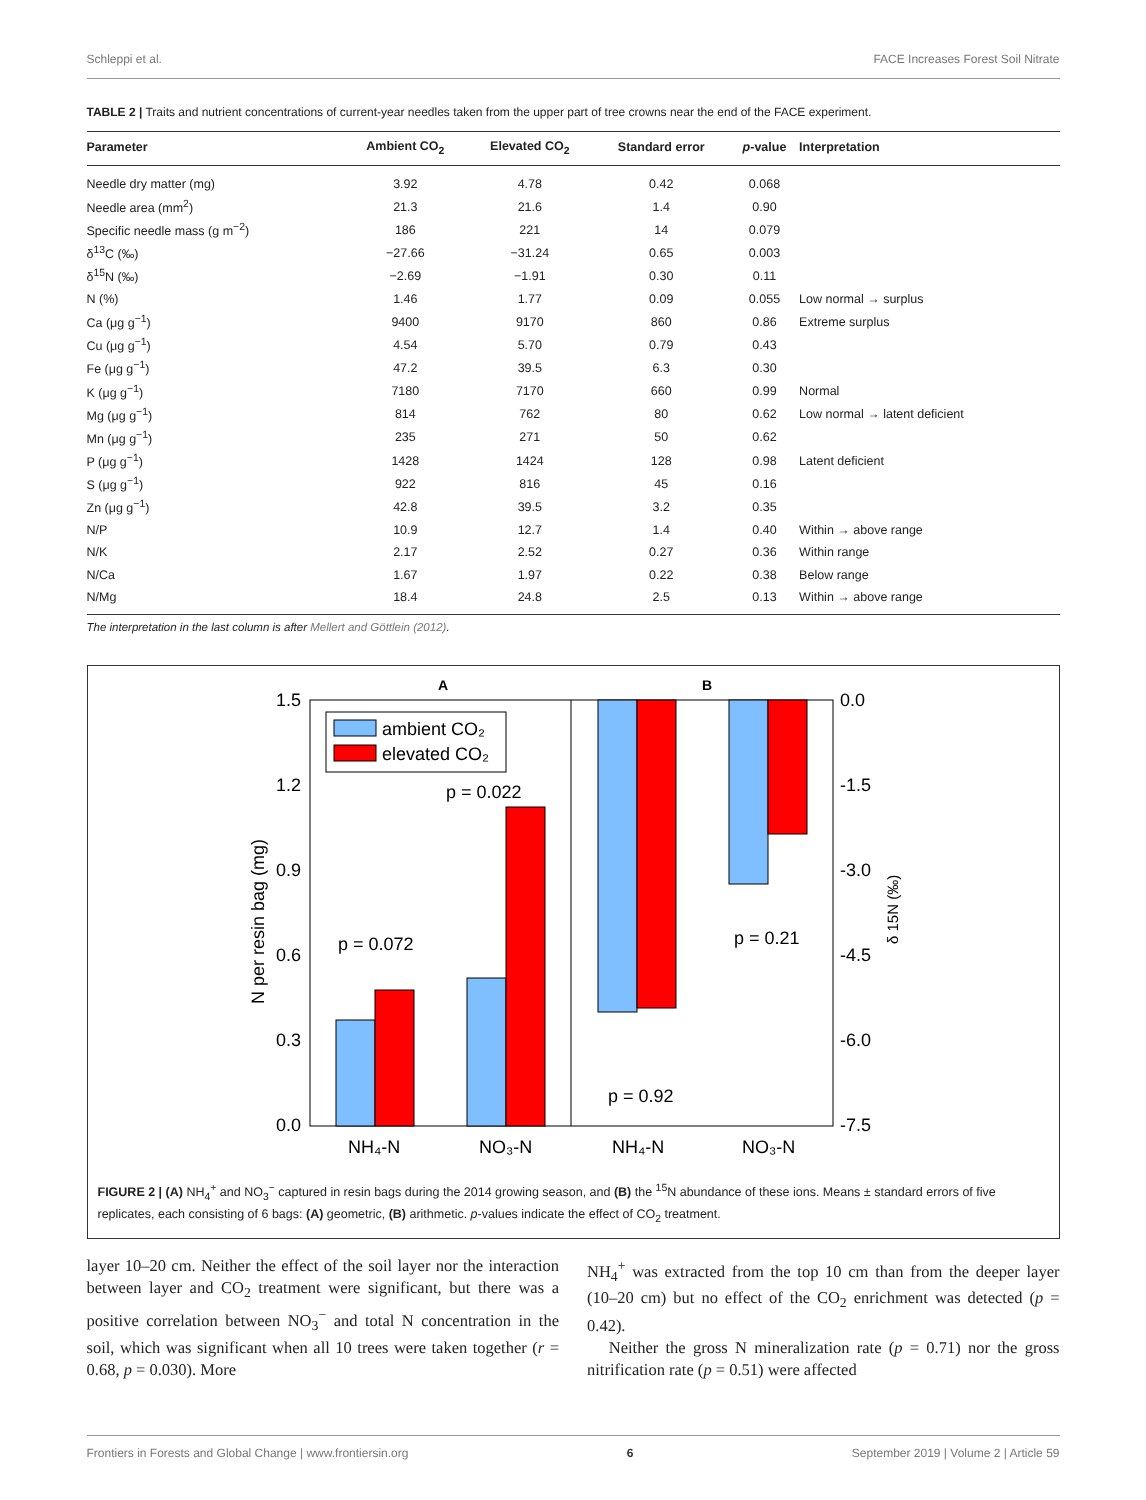Schleppi et al. FACE Increases Forest Soil Nitrate
TABLE 2 | Traits and nutrient concentrations of current-year needles taken from the upper part of tree crowns near the end of the FACE experiment.
| Parameter | Ambient CO<sub>2</sub> | Elevated CO<sub>2</sub> | Standard error | p -value | Interpretation |
| --- | --- | --- | --- | --- | --- |
| Needle dry matter (mg) | 3.92 | 4.78 | 0.42 | 0.068 | |
| Needle area (mm<sup>2</sup>) | 21.3 | 21.6 | 1.4 | 0.90 | |
| Specific needle mass (g m<sup>−2</sup>) | 186 | 221 | 14 | 0.079 | |
| δ<sup>13</sup>C (‰) | −27.66 | −31.24 | 0.65 | 0.003 | |
| δ<sup>15</sup>N (‰) | −2.69 | −1.91 | 0.30 | 0.11 | |
| N (%) | 1.46 | 1.77 | 0.09 | 0.055 | Low normal → surplus |
| Ca (μg g<sup>−1</sup>) | 9400 | 9170 | 860 | 0.86 | Extreme surplus |
| Cu (μg g<sup>−1</sup>) | 4.54 | 5.70 | 0.79 | 0.43 | |
| Fe (μg g<sup>−1</sup>) | 47.2 | 39.5 | 6.3 | 0.30 | |
| K (μg g<sup>−1</sup>) | 7180 | 7170 | 660 | 0.99 | Normal |
| Mg (μg g<sup>−1</sup>) | 814 | 762 | 80 | 0.62 | Low normal → latent deficient |
| Mn (μg g<sup>−1</sup>) | 235 | 271 | 50 | 0.62 | |
| P (μg g<sup>−1</sup>) | 1428 | 1424 | 128 | 0.98 | Latent deficient |
| S (μg g<sup>−1</sup>) | 922 | 816 | 45 | 0.16 | |
| Zn (μg g<sup>−1</sup>) | 42.8 | 39.5 | 3.2 | 0.35 | |
| N/P | 10.9 | 12.7 | 1.4 | 0.40 | Within → above range |
| N/K | 2.17 | 2.52 | 0.27 | 0.36 | Within range |
| N/Ca | 1.67 | 1.97 | 0.22 | 0.38 | Below range |
| N/Mg | 18.4 | 24.8 | 2.5 | 0.13 | Within → above range |
The interpretation in the last column is after Mellert and Göttlein (2012).
A
B
1.5
1.2
0.9
0.6
0.3
0.0
0.0
-1.5
-3.0
-4.5
-6.0
-7.5
N per resin bag (mg)
δ 15N (‰)
ambient CO₂
elevated CO₂
p = 0.022
p = 0.072
p = 0.21
p = 0.92
NH₄-N
NO₃-N
NH₄-N
NO₃-N
FIGURE 2 | (A) NH<sub>4</sub><sup>+</sup> and NO<sub>3</sub><sup>−</sup> captured in resin bags during the 2014 growing season, and (B) the <sup>15</sup>N abundance of these ions. Means ± standard errors of five replicates, each consisting of 6 bags: (A) geometric, (B) arithmetic. p-values indicate the effect of CO<sub>2</sub> treatment.
layer 10–20 cm. Neither the effect of the soil layer nor the interaction between layer and CO<sub>2</sub> treatment were significant, but there was a positive correlation between NO<sub>3</sub><sup>−</sup> and total N concentration in the soil, which was significant when all 10 trees were taken together (r = 0.68, p = 0.030). More
NH<sub>4</sub><sup>+</sup> was extracted from the top 10 cm than from the deeper layer (10–20 cm) but no effect of the CO<sub>2</sub> enrichment was detected (p = 0.42).
Neither the gross N mineralization rate (p = 0.71) nor the gross nitrification rate (p = 0.51) were affected
Frontiers in Forests and Global Change | www.frontiersin.org 6 September 2019 | Volume 2 | Article 59